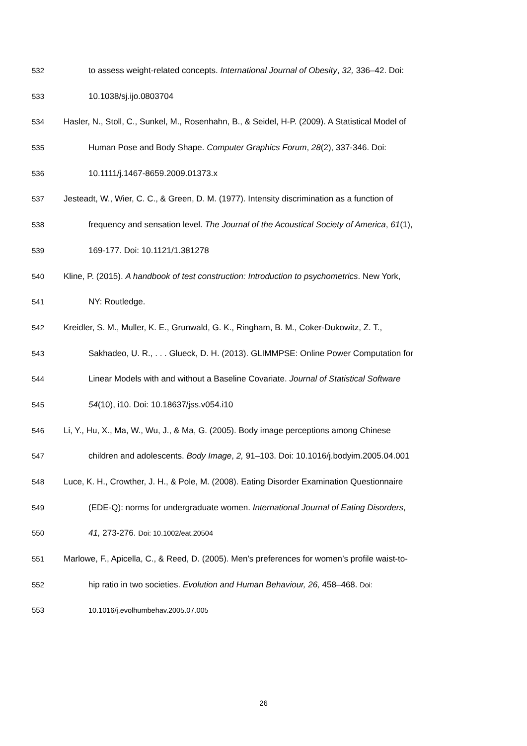532 to assess weight-related concepts. International Journal of Obesity, 32, 336–42. Doi:
533 10.1038/sj.ijo.0803704
534 Hasler, N., Stoll, C., Sunkel, M., Rosenhahn, B., & Seidel, H-P. (2009). A Statistical Model of
535 Human Pose and Body Shape. Computer Graphics Forum, 28(2), 337-346. Doi:
536 10.1111/j.1467-8659.2009.01373.x
537 Jesteadt, W., Wier, C. C., & Green, D. M. (1977). Intensity discrimination as a function of
538 frequency and sensation level. The Journal of the Acoustical Society of America, 61(1),
539 169-177. Doi: 10.1121/1.381278
540 Kline, P. (2015). A handbook of test construction: Introduction to psychometrics. New York,
541 NY: Routledge.
542 Kreidler, S. M., Muller, K. E., Grunwald, G. K., Ringham, B. M., Coker-Dukowitz, Z. T.,
543 Sakhadeo, U. R., . . . Glueck, D. H. (2013). GLIMMPSE: Online Power Computation for
544 Linear Models with and without a Baseline Covariate. Journal of Statistical Software
545 54(10), i10. Doi: 10.18637/jss.v054.i10
546 Li, Y., Hu, X., Ma, W., Wu, J., & Ma, G. (2005). Body image perceptions among Chinese
547 children and adolescents. Body Image, 2, 91–103. Doi: 10.1016/j.bodyim.2005.04.001
548 Luce, K. H., Crowther, J. H., & Pole, M. (2008). Eating Disorder Examination Questionnaire
549 (EDE-Q): norms for undergraduate women. International Journal of Eating Disorders,
550 41, 273-276. Doi: 10.1002/eat.20504
551 Marlowe, F., Apicella, C., & Reed, D. (2005). Men’s preferences for women’s profile waist-to-
552 hip ratio in two societies. Evolution and Human Behaviour, 26, 458–468. Doi:
553 10.1016/j.evolhumbehav.2005.07.005
26